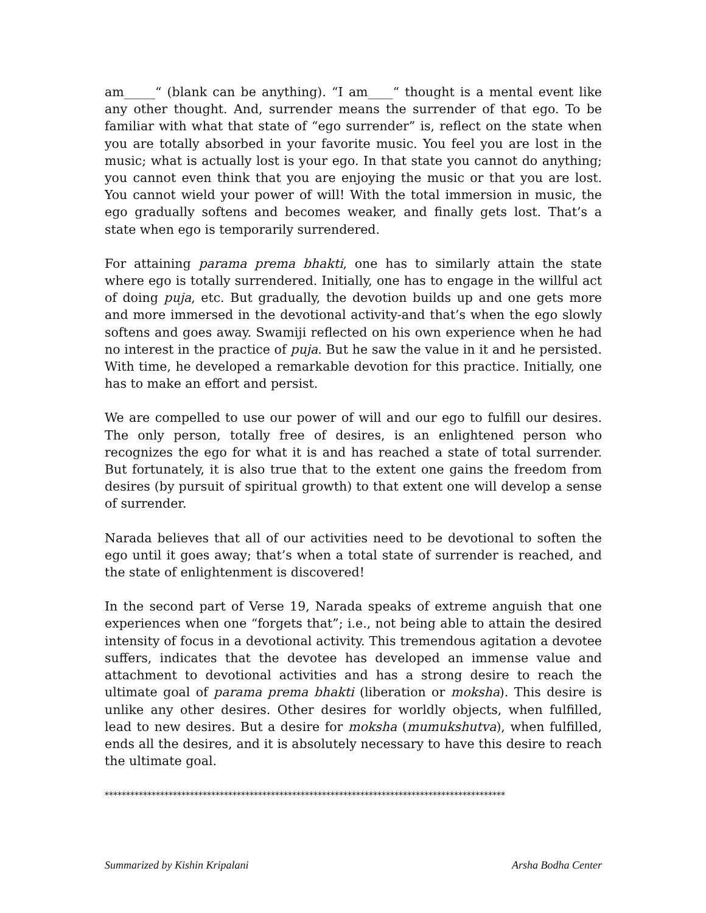am_____“ (blank can be anything). “I am____“ thought is a mental event like any other thought. And, surrender means the surrender of that ego. To be familiar with what that state of “ego surrender” is, reflect on the state when you are totally absorbed in your favorite music. You feel you are lost in the music; what is actually lost is your ego. In that state you cannot do anything; you cannot even think that you are enjoying the music or that you are lost. You cannot wield your power of will! With the total immersion in music, the ego gradually softens and becomes weaker, and finally gets lost. That’s a state when ego is temporarily surrendered.
For attaining parama prema bhakti, one has to similarly attain the state where ego is totally surrendered. Initially, one has to engage in the willful act of doing puja, etc. But gradually, the devotion builds up and one gets more and more immersed in the devotional activity-and that’s when the ego slowly softens and goes away. Swamiji reflected on his own experience when he had no interest in the practice of puja. But he saw the value in it and he persisted. With time, he developed a remarkable devotion for this practice. Initially, one has to make an effort and persist.
We are compelled to use our power of will and our ego to fulfill our desires. The only person, totally free of desires, is an enlightened person who recognizes the ego for what it is and has reached a state of total surrender. But fortunately, it is also true that to the extent one gains the freedom from desires (by pursuit of spiritual growth) to that extent one will develop a sense of surrender.
Narada believes that all of our activities need to be devotional to soften the ego until it goes away; that’s when a total state of surrender is reached, and the state of enlightenment is discovered!
In the second part of Verse 19, Narada speaks of extreme anguish that one experiences when one “forgets that”; i.e., not being able to attain the desired intensity of focus in a devotional activity. This tremendous agitation a devotee suffers, indicates that the devotee has developed an immense value and attachment to devotional activities and has a strong desire to reach the ultimate goal of parama prema bhakti (liberation or moksha). This desire is unlike any other desires. Other desires for worldly objects, when fulfilled, lead to new desires. But a desire for moksha (mumukshutva), when fulfilled, ends all the desires, and it is absolutely necessary to have this desire to reach the ultimate goal.
**********************************************************************************************
Summarized by Kishin Kripalani Arsha Bodha Center